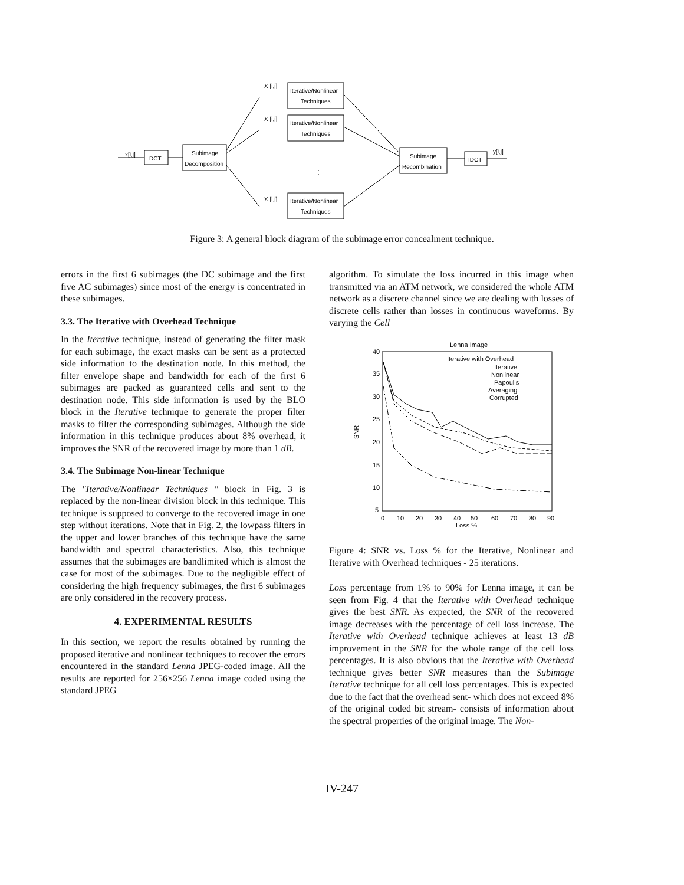x[i,j]
DCT
Subimage
Decomposition
Iterative/Nonlinear
Techniques
Iterative/Nonlinear
Techniques
Iterative/Nonlinear
Techniques
X [i,j]
X [i,j]
X [i,j]
⋮
Subimage
Recombination
IDCT
y[i,j]
Figure 3: A general block diagram of the subimage error concealment technique.
errors in the first 6 subimages (the DC subimage and the first five AC subimages) since most of the energy is concentrated in these subimages.
3.3. The Iterative with Overhead Technique
In the Iterative technique, instead of generating the filter mask for each subimage, the exact masks can be sent as a protected side information to the destination node. In this method, the filter envelope shape and bandwidth for each of the first 6 subimages are packed as guaranteed cells and sent to the destination node. This side information is used by the BLO block in the Iterative technique to generate the proper filter masks to filter the corresponding subimages. Although the side information in this technique produces about 8% overhead, it improves the SNR of the recovered image by more than 1 dB.
3.4. The Subimage Non-linear Technique
The "Iterative/Nonlinear Techniques " block in Fig. 3 is replaced by the non-linear division block in this technique. This technique is supposed to converge to the recovered image in one step without iterations. Note that in Fig. 2, the lowpass filters in the upper and lower branches of this technique have the same bandwidth and spectral characteristics. Also, this technique assumes that the subimages are bandlimited which is almost the case for most of the subimages. Due to the negligible effect of considering the high frequency subimages, the first 6 subimages are only considered in the recovery process.
4. EXPERIMENTAL RESULTS
In this section, we report the results obtained by running the proposed iterative and nonlinear techniques to recover the errors encountered in the standard Lenna JPEG-coded image. All the results are reported for 256×256 Lenna image coded using the standard JPEG
algorithm. To simulate the loss incurred in this image when transmitted via an ATM network, we considered the whole ATM network as a discrete channel since we are dealing with losses of discrete cells rather than losses in continuous waveforms. By varying the Cell
Lenna Image
40
35
30
25
20
15
10
5
SNR
0
10
20
30
40
50
60
70
80
90
Loss %
Iterative with Overhead
Iterative
Nonlinear
Papoulis
Averaging
Corrupted
Figure 4: SNR vs. Loss % for the Iterative, Nonlinear and Iterative with Overhead techniques - 25 iterations.
Loss percentage from 1% to 90% for Lenna image, it can be seen from Fig. 4 that the Iterative with Overhead technique gives the best SNR. As expected, the SNR of the recovered image decreases with the percentage of cell loss increase. The Iterative with Overhead technique achieves at least 13 dB improvement in the SNR for the whole range of the cell loss percentages. It is also obvious that the Iterative with Overhead technique gives better SNR measures than the Subimage Iterative technique for all cell loss percentages. This is expected due to the fact that the overhead sent- which does not exceed 8% of the original coded bit stream- consists of information about the spectral properties of the original image. The Non-
IV-247